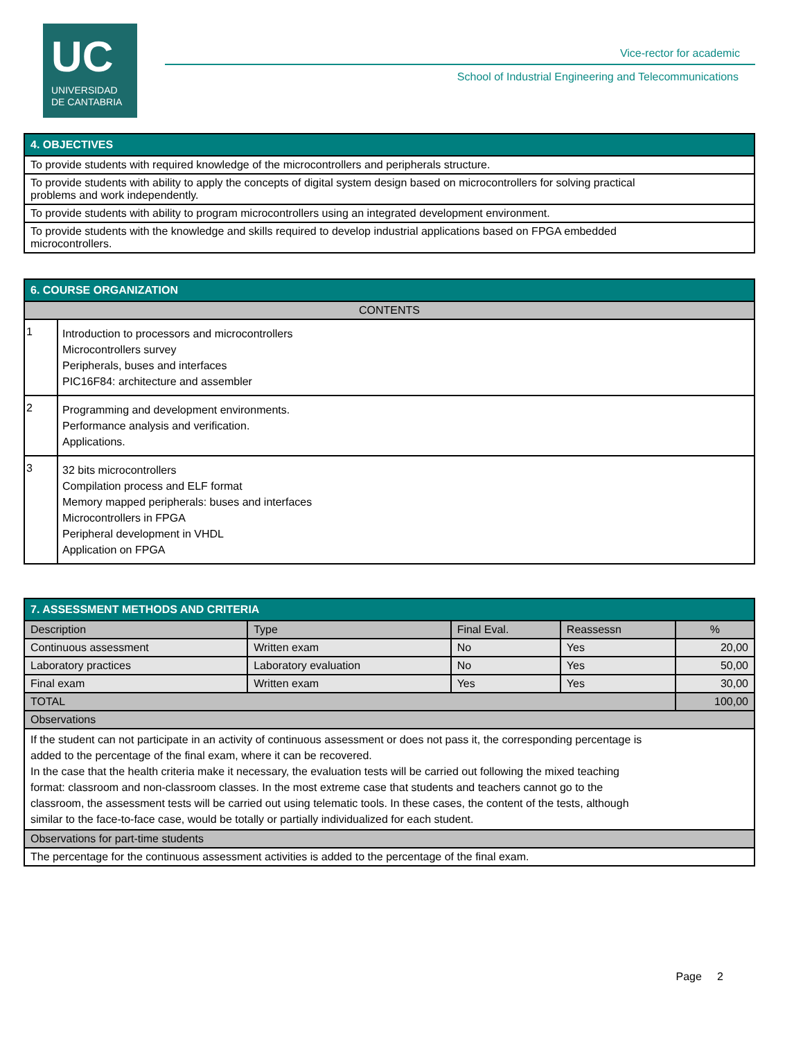UC
UNIVERSIDAD
DE CANTABRIA
Vice-rector for academic
School of Industrial Engineering and Telecommunications
| 4. OBJECTIVES |
| --- |
| To provide students with required knowledge of the microcontrollers and peripherals structure. |
| To provide students with ability to apply the concepts of digital system design based on microcontrollers for solving practical problems and work independently. |
| To provide students with ability to program microcontrollers using an integrated development environment. |
| To provide students with the knowledge and skills required to develop industrial applications based on FPGA embedded microcontrollers. |
| 6. COURSE ORGANIZATION | |
| --- | --- |
| CONTENTS | |
| 1 | Introduction to processors and microcontrollers Microcontrollers survey Peripherals, buses and interfaces PIC16F84: architecture and assembler |
| 2 | Programming and development environments. Performance analysis and verification. Applications. |
| 3 | 32 bits microcontrollers Compilation process and ELF format Memory mapped peripherals: buses and interfaces Microcontrollers in FPGA Peripheral development in VHDL Application on FPGA |
| 7. ASSESSMENT METHODS AND CRITERIA | | | | |
| --- | --- | --- | --- | --- |
| Description | Type | Final Eval. | Reassessn | % |
| Continuous assessment | Written exam | No | Yes | 20,00 |
| Laboratory practices | Laboratory evaluation | No | Yes | 50,00 |
| Final exam | Written exam | Yes | Yes | 30,00 |
| TOTAL | | | | 100,00 |
| Observations | | | | |
| If the student can not participate in an activity of continuous assessment or does not pass it, the corresponding percentage is added to the percentage of the final exam, where it can be recovered. In the case that the health criteria make it necessary, the evaluation tests will be carried out following the mixed teaching format: classroom and non-classroom classes. In the most extreme case that students and teachers cannot go to the classroom, the assessment tests will be carried out using telematic tools. In these cases, the content of the tests, although similar to the face-to-face case, would be totally or partially individualized for each student. | | | | |
| Observations for part-time students | | | | |
| The percentage for the continuous assessment activities is added to the percentage of the final exam. | | | | |
Page 2